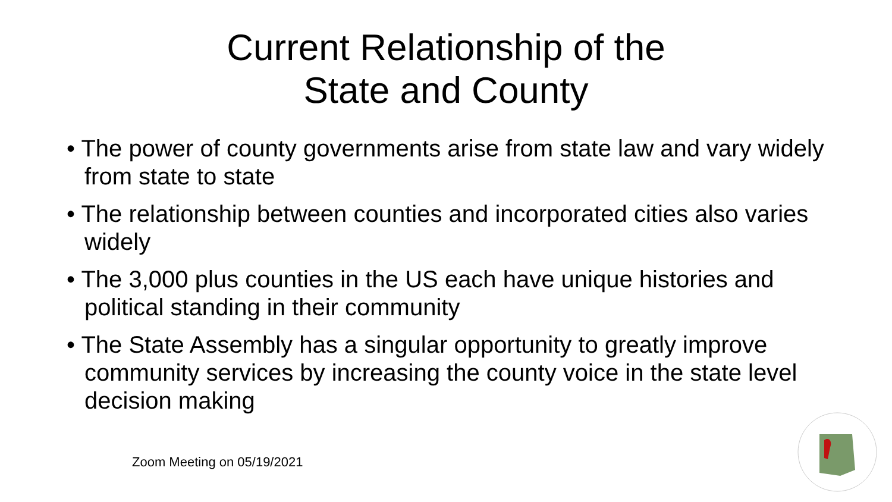Current Relationship of the
State and County
• The power of county governments arise from state law and vary widely from state to state
• The relationship between counties and incorporated cities also varies widely
• The 3,000 plus counties in the US each have unique histories and political standing in their community
• The State Assembly has a singular opportunity to greatly improve community services by increasing the county voice in the state level decision making
Zoom Meeting on 05/19/2021